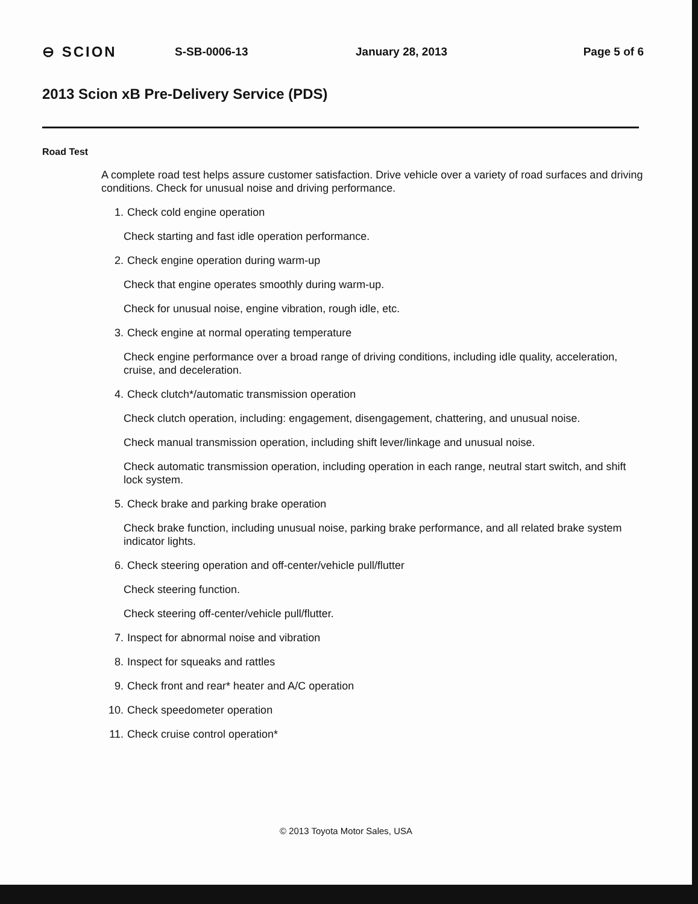⊖ SCION
S-SB-0006-13 January 28, 2013 Page 5 of 6
2013 Scion xB Pre-Delivery Service (PDS)
Road Test
A complete road test helps assure customer satisfaction. Drive vehicle over a variety of road surfaces and driving conditions. Check for unusual noise and driving performance.
1. Check cold engine operation
Check starting and fast idle operation performance.
2. Check engine operation during warm-up
Check that engine operates smoothly during warm-up.
Check for unusual noise, engine vibration, rough idle, etc.
3. Check engine at normal operating temperature
Check engine performance over a broad range of driving conditions, including idle quality, acceleration, cruise, and deceleration.
4. Check clutch*/automatic transmission operation
Check clutch operation, including: engagement, disengagement, chattering, and unusual noise.
Check manual transmission operation, including shift lever/linkage and unusual noise.
Check automatic transmission operation, including operation in each range, neutral start switch, and shift lock system.
5. Check brake and parking brake operation
Check brake function, including unusual noise, parking brake performance, and all related brake system indicator lights.
6. Check steering operation and off-center/vehicle pull/flutter
Check steering function.
Check steering off-center/vehicle pull/flutter.
7. Inspect for abnormal noise and vibration
8. Inspect for squeaks and rattles
9. Check front and rear* heater and A/C operation
10. Check speedometer operation
11. Check cruise control operation*
© 2013 Toyota Motor Sales, USA